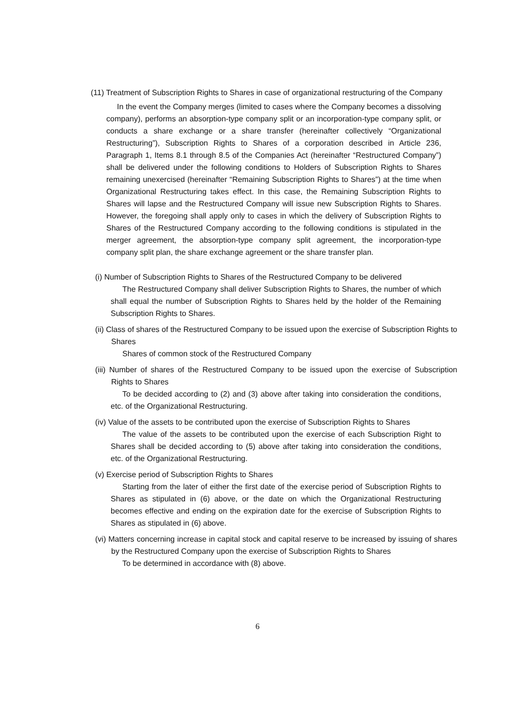(11) Treatment of Subscription Rights to Shares in case of organizational restructuring of the Company
In the event the Company merges (limited to cases where the Company becomes a dissolving company), performs an absorption-type company split or an incorporation-type company split, or conducts a share exchange or a share transfer (hereinafter collectively “Organizational Restructuring”), Subscription Rights to Shares of a corporation described in Article 236, Paragraph 1, Items 8.1 through 8.5 of the Companies Act (hereinafter “Restructured Company”) shall be delivered under the following conditions to Holders of Subscription Rights to Shares remaining unexercised (hereinafter “Remaining Subscription Rights to Shares”) at the time when Organizational Restructuring takes effect. In this case, the Remaining Subscription Rights to Shares will lapse and the Restructured Company will issue new Subscription Rights to Shares. However, the foregoing shall apply only to cases in which the delivery of Subscription Rights to Shares of the Restructured Company according to the following conditions is stipulated in the merger agreement, the absorption-type company split agreement, the incorporation-type company split plan, the share exchange agreement or the share transfer plan.
(i) Number of Subscription Rights to Shares of the Restructured Company to be delivered
The Restructured Company shall deliver Subscription Rights to Shares, the number of which shall equal the number of Subscription Rights to Shares held by the holder of the Remaining Subscription Rights to Shares.
(ii) Class of shares of the Restructured Company to be issued upon the exercise of Subscription Rights to Shares
Shares of common stock of the Restructured Company
(iii) Number of shares of the Restructured Company to be issued upon the exercise of Subscription Rights to Shares
To be decided according to (2) and (3) above after taking into consideration the conditions, etc. of the Organizational Restructuring.
(iv) Value of the assets to be contributed upon the exercise of Subscription Rights to Shares
The value of the assets to be contributed upon the exercise of each Subscription Right to Shares shall be decided according to (5) above after taking into consideration the conditions, etc. of the Organizational Restructuring.
(v) Exercise period of Subscription Rights to Shares
Starting from the later of either the first date of the exercise period of Subscription Rights to Shares as stipulated in (6) above, or the date on which the Organizational Restructuring becomes effective and ending on the expiration date for the exercise of Subscription Rights to Shares as stipulated in (6) above.
(vi) Matters concerning increase in capital stock and capital reserve to be increased by issuing of shares by the Restructured Company upon the exercise of Subscription Rights to Shares
To be determined in accordance with (8) above.
6